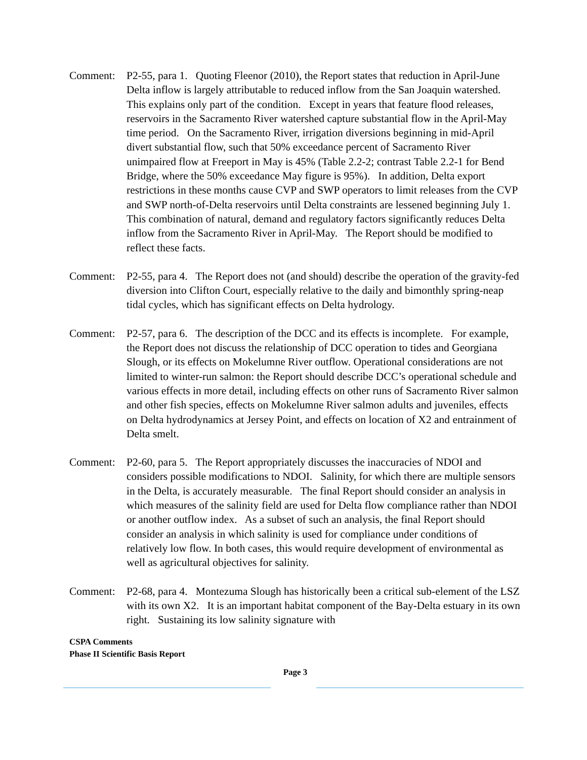Comment: P2-55, para 1. Quoting Fleenor (2010), the Report states that reduction in April-June Delta inflow is largely attributable to reduced inflow from the San Joaquin watershed. This explains only part of the condition. Except in years that feature flood releases, reservoirs in the Sacramento River watershed capture substantial flow in the April-May time period. On the Sacramento River, irrigation diversions beginning in mid-April divert substantial flow, such that 50% exceedance percent of Sacramento River unimpaired flow at Freeport in May is 45% (Table 2.2-2; contrast Table 2.2-1 for Bend Bridge, where the 50% exceedance May figure is 95%). In addition, Delta export restrictions in these months cause CVP and SWP operators to limit releases from the CVP and SWP north-of-Delta reservoirs until Delta constraints are lessened beginning July 1. This combination of natural, demand and regulatory factors significantly reduces Delta inflow from the Sacramento River in April-May. The Report should be modified to reflect these facts.
Comment: P2-55, para 4. The Report does not (and should) describe the operation of the gravity-fed diversion into Clifton Court, especially relative to the daily and bimonthly spring-neap tidal cycles, which has significant effects on Delta hydrology.
Comment: P2-57, para 6. The description of the DCC and its effects is incomplete. For example, the Report does not discuss the relationship of DCC operation to tides and Georgiana Slough, or its effects on Mokelumne River outflow. Operational considerations are not limited to winter-run salmon: the Report should describe DCC’s operational schedule and various effects in more detail, including effects on other runs of Sacramento River salmon and other fish species, effects on Mokelumne River salmon adults and juveniles, effects on Delta hydrodynamics at Jersey Point, and effects on location of X2 and entrainment of Delta smelt.
Comment: P2-60, para 5. The Report appropriately discusses the inaccuracies of NDOI and considers possible modifications to NDOI. Salinity, for which there are multiple sensors in the Delta, is accurately measurable. The final Report should consider an analysis in which measures of the salinity field are used for Delta flow compliance rather than NDOI or another outflow index. As a subset of such an analysis, the final Report should consider an analysis in which salinity is used for compliance under conditions of relatively low flow. In both cases, this would require development of environmental as well as agricultural objectives for salinity.
Comment: P2-68, para 4. Montezuma Slough has historically been a critical sub-element of the LSZ with its own X2. It is an important habitat component of the Bay-Delta estuary in its own right. Sustaining its low salinity signature with
CSPA Comments
Phase II Scientific Basis Report
Page 3